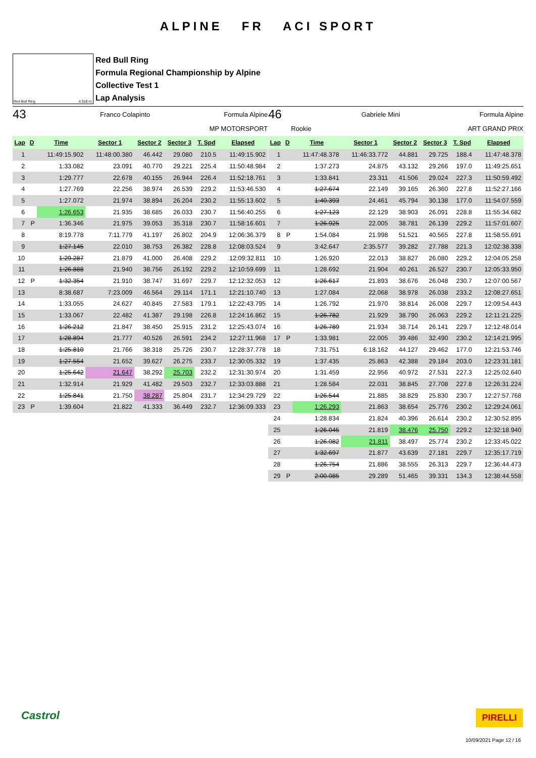ALPINE FR ACI SPORT
Red Bull Ring 4.318 m.
Red Bull Ring
Formula Regional Championship by Alpine
Collective Test 1
Lap Analysis
43 Franco Colapinto Formula Alpine
MP MOTORSPORT
| Lap | D | Time | Sector 1 | Sector 2 | Sector 3 | T. Spd | Elapsed |
| --- | --- | --- | --- | --- | --- | --- | --- |
| 1 | | 11:49:15.902 | 11:48:00.380 | 46.442 | 29.080 | 210.5 | 11:49:15.902 |
| 2 | | 1:33.082 | 23.091 | 40.770 | 29.221 | 225.4 | 11:50:48.984 |
| 3 | | 1:29.777 | 22.678 | 40.155 | 26.944 | 226.4 | 11:52:18.761 |
| 4 | | 1:27.769 | 22.256 | 38.974 | 26.539 | 229.2 | 11:53:46.530 |
| 5 | | 1:27.072 | 21.974 | 38.894 | 26.204 | 230.2 | 11:55:13.602 |
| 6 | | 1:26.653 | 21.935 | 38.685 | 26.033 | 230.7 | 11:56:40.255 |
| 7 | P | 1:36.346 | 21.975 | 39.053 | 35.318 | 230.7 | 11:58:16.601 |
| 8 | | 8:19.778 | 7:11.779 | 41.197 | 26.802 | 204.9 | 12:06:36.379 |
| 9 | | 1:27.145 | 22.010 | 38.753 | 26.382 | 228.8 | 12:08:03.524 |
| 10 | | 1:29.287 | 21.879 | 41.000 | 26.408 | 229.2 | 12:09:32.811 |
| 11 | | 1:26.888 | 21.940 | 38.756 | 26.192 | 229.2 | 12:10:59.699 |
| 12 | P | 1:32.354 | 21.910 | 38.747 | 31.697 | 229.7 | 12:12:32.053 |
| 13 | | 8:38.687 | 7:23.009 | 46.564 | 29.114 | 171.1 | 12:21:10.740 |
| 14 | | 1:33.055 | 24.627 | 40.845 | 27.583 | 179.1 | 12:22:43.795 |
| 15 | | 1:33.067 | 22.482 | 41.387 | 29.198 | 226.8 | 12:24:16.862 |
| 16 | | 1:26.212 | 21.847 | 38.450 | 25.915 | 231.2 | 12:25:43.074 |
| 17 | | 1:28.894 | 21.777 | 40.526 | 26.591 | 234.2 | 12:27:11.968 |
| 18 | | 1:25.810 | 21.766 | 38.318 | 25.726 | 230.7 | 12:28:37.778 |
| 19 | | 1:27.554 | 21.652 | 39.627 | 26.275 | 233.7 | 12:30:05.332 |
| 20 | | 1:25.642 | 21.647 | 38.292 | 25.703 | 232.2 | 12:31:30.974 |
| 21 | | 1:32.914 | 21.929 | 41.482 | 29.503 | 232.7 | 12:33:03.888 |
| 22 | | 1:25.841 | 21.750 | 38.287 | 25.804 | 231.7 | 12:34:29.729 |
| 23 | P | 1:39.604 | 21.822 | 41.333 | 36.449 | 232.7 | 12:36:09.333 |
46 Gabriele Mini Formula Alpine
Rookie ART GRAND PRIX
| Lap | D | Time | Sector 1 | Sector 2 | Sector 3 | T. Spd | Elapsed |
| --- | --- | --- | --- | --- | --- | --- | --- |
| 1 | | 11:47:48.378 | 11:46:33.772 | 44.881 | 29.725 | 188.4 | 11:47:48.378 |
| 2 | | 1:37.273 | 24.875 | 43.132 | 29.266 | 197.0 | 11:49:25.651 |
| 3 | | 1:33.841 | 23.311 | 41.506 | 29.024 | 227.3 | 11:50:59.492 |
| 4 | | 1:27.674 | 22.149 | 39.165 | 26.360 | 227.8 | 11:52:27.166 |
| 5 | | 1:40.393 | 24.461 | 45.794 | 30.138 | 177.0 | 11:54:07.559 |
| 6 | | 1:27.123 | 22.129 | 38.903 | 26.091 | 228.8 | 11:55:34.682 |
| 7 | | 1:26.925 | 22.005 | 38.781 | 26.139 | 229.2 | 11:57:01.607 |
| 8 | P | 1:54.084 | 21.998 | 51.521 | 40.565 | 227.8 | 11:58:55.691 |
| 9 | | 3:42.647 | 2:35.577 | 39.282 | 27.788 | 221.3 | 12:02:38.338 |
| 10 | | 1:26.920 | 22.013 | 38.827 | 26.080 | 229.2 | 12:04:05.258 |
| 11 | | 1:28.692 | 21.904 | 40.261 | 26.527 | 230.7 | 12:05:33.950 |
| 12 | | 1:26.617 | 21.893 | 38.676 | 26.048 | 230.7 | 12:07:00.567 |
| 13 | | 1:27.084 | 22.068 | 38.978 | 26.038 | 233.2 | 12:08:27.651 |
| 14 | | 1:26.792 | 21.970 | 38.814 | 26.008 | 229.7 | 12:09:54.443 |
| 15 | | 1:26.782 | 21.929 | 38.790 | 26.063 | 229.2 | 12:11:21.225 |
| 16 | | 1:26.789 | 21.934 | 38.714 | 26.141 | 229.7 | 12:12:48.014 |
| 17 | P | 1:33.981 | 22.005 | 39.486 | 32.490 | 230.2 | 12:14:21.995 |
| 18 | | 7:31.751 | 6:18.162 | 44.127 | 29.462 | 177.0 | 12:21:53.746 |
| 19 | | 1:37.435 | 25.863 | 42.388 | 29.184 | 203.0 | 12:23:31.181 |
| 20 | | 1:31.459 | 22.956 | 40.972 | 27.531 | 227.3 | 12:25:02.640 |
| 21 | | 1:28.584 | 22.031 | 38.845 | 27.708 | 227.8 | 12:26:31.224 |
| 22 | | 1:26.544 | 21.885 | 38.829 | 25.830 | 230.7 | 12:27:57.768 |
| 23 | | 1:26.293 | 21.863 | 38.654 | 25.776 | 230.2 | 12:29:24.061 |
| 24 | | 1:28.834 | 21.824 | 40.396 | 26.614 | 230.2 | 12:30:52.895 |
| 25 | | 1:26.045 | 21.819 | 38.476 | 25.750 | 229.2 | 12:32:18.940 |
| 26 | | 1:26.082 | 21.811 | 38.497 | 25.774 | 230.2 | 12:33:45.022 |
| 27 | | 1:32.697 | 21.877 | 43.639 | 27.181 | 229.7 | 12:35:17.719 |
| 28 | | 1:26.754 | 21.886 | 38.555 | 26.313 | 229.7 | 12:36:44.473 |
| 29 | P | 2:00.085 | 29.289 | 51.465 | 39.331 | 134.3 | 12:38:44.558 |
Castrol PIRELLI
10/09/2021 Page 12 / 16